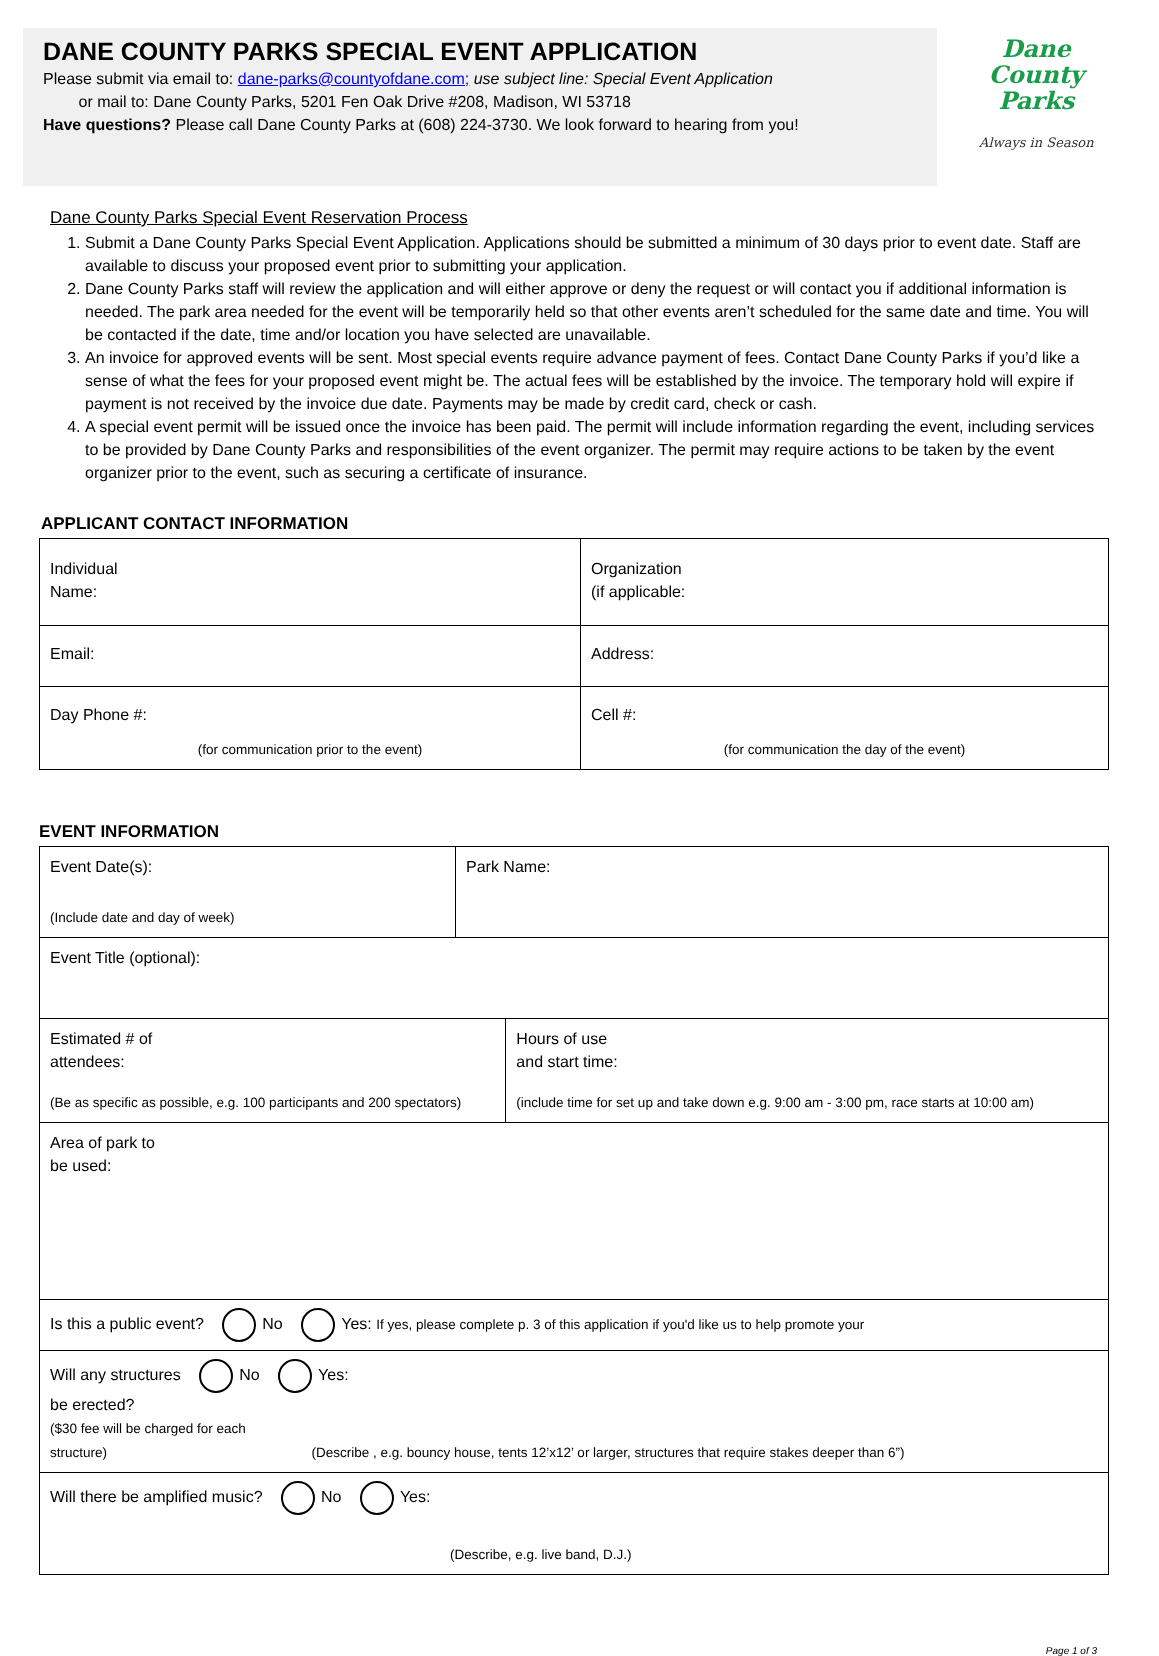DANE COUNTY PARKS SPECIAL EVENT APPLICATION
Please submit via email to: dane-parks@countyofdane.com; use subject line: Special Event Application
or mail to: Dane County Parks, 5201 Fen Oak Drive #208, Madison, WI 53718
Have questions? Please call Dane County Parks at (608) 224-3730. We look forward to hearing from you!
Dane
County
Parks
Always in Season
Dane County Parks Special Event Reservation Process
1. Submit a Dane County Parks Special Event Application. Applications should be submitted a minimum of 30 days prior to event date. Staff are available to discuss your proposed event prior to submitting your application.
2. Dane County Parks staff will review the application and will either approve or deny the request or will contact you if additional information is needed. The park area needed for the event will be temporarily held so that other events aren’t scheduled for the same date and time. You will be contacted if the date, time and/or location you have selected are unavailable.
3. An invoice for approved events will be sent. Most special events require advance payment of fees. Contact Dane County Parks if you’d like a sense of what the fees for your proposed event might be. The actual fees will be established by the invoice. The temporary hold will expire if payment is not received by the invoice due date. Payments may be made by credit card, check or cash.
4. A special event permit will be issued once the invoice has been paid. The permit will include information regarding the event, including services to be provided by Dane County Parks and responsibilities of the event organizer. The permit may require actions to be taken by the event organizer prior to the event, such as securing a certificate of insurance.
APPLICANT CONTACT INFORMATION
| Individual Name: | Organization (if applicable: |
| Email: | Address: |
| Day Phone #: (for communication prior to the event) | Cell #: (for communication the day of the event) |
EVENT INFORMATION
| Event Date(s): (Include date and day of week) | Park Name: | |
| Event Title (optional): | | |
| Estimated # of attendees: (Be as specific as possible, e.g. 100 participants and 200 spectators) | | Hours of use and start time: (include time for set up and take down e.g. 9:00 am - 3:00 pm, race starts at 10:00 am) |
| Area of park to be used: | | |
| Is this a public event? No Yes: If yes, please complete p. 3 of this application if you'd like us to help promote your | | |
| Will any structures No Yes: be erected? ($30 fee will be charged for each structure) (Describe , e.g. bouncy house, tents 12’x12’ or larger, structures that require stakes deeper than 6”) | | |
| Will there be amplified music? No Yes: (Describe, e.g. live band, D.J.) | | |
Page 1 of 3